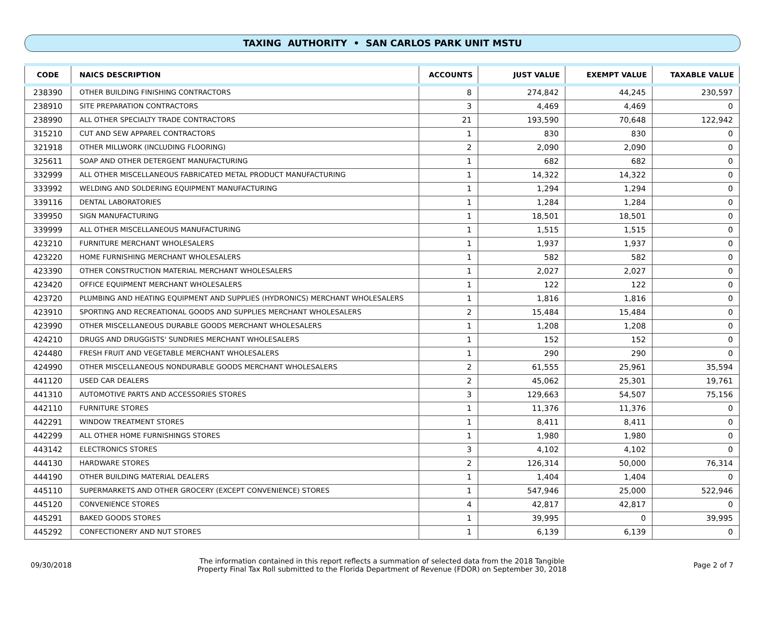TAXING AUTHORITY • SAN CARLOS PARK UNIT MSTU
| CODE | NAICS DESCRIPTION | ACCOUNTS | JUST VALUE | EXEMPT VALUE | TAXABLE VALUE |
| --- | --- | --- | --- | --- | --- |
| 238390 | OTHER BUILDING FINISHING CONTRACTORS | 8 | 274,842 | 44,245 | 230,597 |
| 238910 | SITE PREPARATION CONTRACTORS | 3 | 4,469 | 4,469 | 0 |
| 238990 | ALL OTHER SPECIALTY TRADE CONTRACTORS | 21 | 193,590 | 70,648 | 122,942 |
| 315210 | CUT AND SEW APPAREL CONTRACTORS | 1 | 830 | 830 | 0 |
| 321918 | OTHER MILLWORK (INCLUDING FLOORING) | 2 | 2,090 | 2,090 | 0 |
| 325611 | SOAP AND OTHER DETERGENT MANUFACTURING | 1 | 682 | 682 | 0 |
| 332999 | ALL OTHER MISCELLANEOUS FABRICATED METAL PRODUCT MANUFACTURING | 1 | 14,322 | 14,322 | 0 |
| 333992 | WELDING AND SOLDERING EQUIPMENT MANUFACTURING | 1 | 1,294 | 1,294 | 0 |
| 339116 | DENTAL LABORATORIES | 1 | 1,284 | 1,284 | 0 |
| 339950 | SIGN MANUFACTURING | 1 | 18,501 | 18,501 | 0 |
| 339999 | ALL OTHER MISCELLANEOUS MANUFACTURING | 1 | 1,515 | 1,515 | 0 |
| 423210 | FURNITURE MERCHANT WHOLESALERS | 1 | 1,937 | 1,937 | 0 |
| 423220 | HOME FURNISHING MERCHANT WHOLESALERS | 1 | 582 | 582 | 0 |
| 423390 | OTHER CONSTRUCTION MATERIAL MERCHANT WHOLESALERS | 1 | 2,027 | 2,027 | 0 |
| 423420 | OFFICE EQUIPMENT MERCHANT WHOLESALERS | 1 | 122 | 122 | 0 |
| 423720 | PLUMBING AND HEATING EQUIPMENT AND SUPPLIES (HYDRONICS) MERCHANT WHOLESALERS | 1 | 1,816 | 1,816 | 0 |
| 423910 | SPORTING AND RECREATIONAL GOODS AND SUPPLIES MERCHANT WHOLESALERS | 2 | 15,484 | 15,484 | 0 |
| 423990 | OTHER MISCELLANEOUS DURABLE GOODS MERCHANT WHOLESALERS | 1 | 1,208 | 1,208 | 0 |
| 424210 | DRUGS AND DRUGGISTS' SUNDRIES MERCHANT WHOLESALERS | 1 | 152 | 152 | 0 |
| 424480 | FRESH FRUIT AND VEGETABLE MERCHANT WHOLESALERS | 1 | 290 | 290 | 0 |
| 424990 | OTHER MISCELLANEOUS NONDURABLE GOODS MERCHANT WHOLESALERS | 2 | 61,555 | 25,961 | 35,594 |
| 441120 | USED CAR DEALERS | 2 | 45,062 | 25,301 | 19,761 |
| 441310 | AUTOMOTIVE PARTS AND ACCESSORIES STORES | 3 | 129,663 | 54,507 | 75,156 |
| 442110 | FURNITURE STORES | 1 | 11,376 | 11,376 | 0 |
| 442291 | WINDOW TREATMENT STORES | 1 | 8,411 | 8,411 | 0 |
| 442299 | ALL OTHER HOME FURNISHINGS STORES | 1 | 1,980 | 1,980 | 0 |
| 443142 | ELECTRONICS STORES | 3 | 4,102 | 4,102 | 0 |
| 444130 | HARDWARE STORES | 2 | 126,314 | 50,000 | 76,314 |
| 444190 | OTHER BUILDING MATERIAL DEALERS | 1 | 1,404 | 1,404 | 0 |
| 445110 | SUPERMARKETS AND OTHER GROCERY (EXCEPT CONVENIENCE) STORES | 1 | 547,946 | 25,000 | 522,946 |
| 445120 | CONVENIENCE STORES | 4 | 42,817 | 42,817 | 0 |
| 445291 | BAKED GOODS STORES | 1 | 39,995 | 0 | 39,995 |
| 445292 | CONFECTIONERY AND NUT STORES | 1 | 6,139 | 6,139 | 0 |
09/30/2018
The information contained in this report reflects a summation of selected data from the 2018 Tangible
Property Final Tax Roll submitted to the Florida Department of Revenue (FDOR) on September 30, 2018
Page 2 of 7